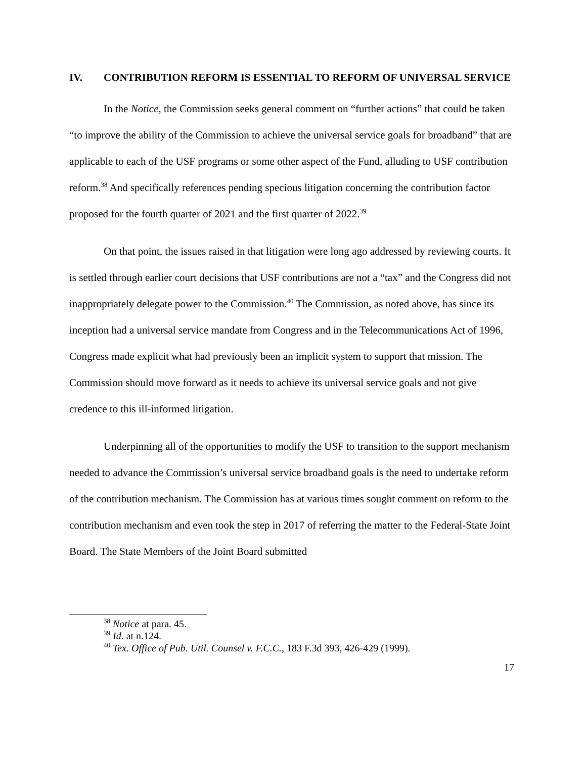IV. CONTRIBUTION REFORM IS ESSENTIAL TO REFORM OF UNIVERSAL SERVICE
In the Notice, the Commission seeks general comment on “further actions” that could be taken “to improve the ability of the Commission to achieve the universal service goals for broadband” that are applicable to each of the USF programs or some other aspect of the Fund, alluding to USF contribution reform.<sup>38</sup> And specifically references pending specious litigation concerning the contribution factor proposed for the fourth quarter of 2021 and the first quarter of 2022.<sup>39</sup>
On that point, the issues raised in that litigation were long ago addressed by reviewing courts. It is settled through earlier court decisions that USF contributions are not a “tax” and the Congress did not inappropriately delegate power to the Commission.<sup>40</sup> The Commission, as noted above, has since its inception had a universal service mandate from Congress and in the Telecommunications Act of 1996, Congress made explicit what had previously been an implicit system to support that mission. The Commission should move forward as it needs to achieve its universal service goals and not give credence to this ill-informed litigation.
Underpinning all of the opportunities to modify the USF to transition to the support mechanism needed to advance the Commission’s universal service broadband goals is the need to undertake reform of the contribution mechanism. The Commission has at various times sought comment on reform to the contribution mechanism and even took the step in 2017 of referring the matter to the Federal-State Joint Board. The State Members of the Joint Board submitted
<sup>38</sup> Notice at para. 45.
<sup>39</sup> Id. at n.124.
<sup>40</sup> Tex. Office of Pub. Util. Counsel v. F.C.C., 183 F.3d 393, 426-429 (1999).
17